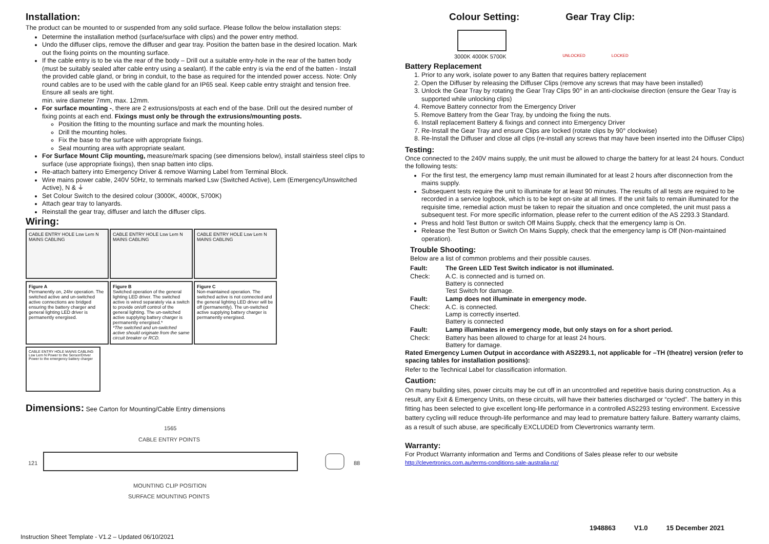Installation:
The product can be mounted to or suspended from any solid surface. Please follow the below installation steps:
Determine the installation method (surface/surface with clips) and the power entry method.
Undo the diffuser clips, remove the diffuser and gear tray. Position the batten base in the desired location. Mark out the fixing points on the mounting surface.
If the cable entry is to be via the rear of the body – Drill out a suitable entry-hole in the rear of the batten body (must be suitably sealed after cable entry using a sealant). If the cable entry is via the end of the batten - Install the provided cable gland, or bring in conduit, to the base as required for the intended power access. Note: Only round cables are to be used with the cable gland for an IP65 seal. Keep cable entry straight and tension free. Ensure all seals are tight.
min. wire diameter 7mm, max. 12mm.
For surface mounting -, there are 2 extrusions/posts at each end of the base. Drill out the desired number of fixing points at each end. Fixings must only be through the extrusions/mounting posts.
Position the fitting to the mounting surface and mark the mounting holes.
Drill the mounting holes.
Fix the base to the surface with appropriate fixings.
Seal mounting area with appropriate sealant.
For Surface Mount Clip mounting, measure/mark spacing (see dimensions below), install stainless steel clips to surface (use appropriate fixings), then snap batten into clips.
Re-attach battery into Emergency Driver & remove Warning Label from Terminal Block.
Wire mains power cable, 240V 50Hz, to terminals marked Lsw (Switched Active), Lem (Emergency/Unswitched Active), N & ⏚
Set Colour Switch to the desired colour (3000K, 4000K, 5700K)
Attach gear tray to lanyards.
Reinstall the gear tray, diffuser and latch the diffuser clips.
Wiring:
CABLE ENTRY HOLE Lsw Lem N MAINS CABLING
CABLE ENTRY HOLE Lsw Lem N MAINS CABLING
CABLE ENTRY HOLE Lsw Lem N MAINS CABLING
Figure A
Permanently on, 24hr operation. The switched active and un-switched active connections are bridged ensuring the battery charger and general lighting LED driver is permanently energised.
Figure B
Switched operation of the general lighting LED driver. The switched active is wired separately via a switch to provide on/off control of the general lighting. The un-switched active supplying battery charger is permanently energised.*
*The switched and un-switched active should originate from the same circuit breaker or RCD.
Figure C
Non-maintained operation. The switched active is not connected and the general lighting LED driver will be off (permanently). The un-switched active supplying battery charger is permanently energised.
CABLE ENTRY HOLE MAINS CABLING Lsw Lem N Power to the Sensor/Driver Power to the emergency battery charger
Dimensions: See Carton for Mounting/Cable Entry dimensions
1565
CABLE ENTRY POINTS
121
88
MOUNTING CLIP POSITION
SURFACE MOUNTING POINTS
Colour Setting:
3000K 4000K 5700K
Gear Tray Clip:
UNLOCKED LOCKED
Battery Replacement
1. Prior to any work, isolate power to any Batten that requires battery replacement
2. Open the Diffuser by releasing the Diffuser Clips (remove any screws that may have been installed)
3. Unlock the Gear Tray by rotating the Gear Tray Clips 90° in an anti-clockwise direction (ensure the Gear Tray is supported while unlocking clips)
4. Remove Battery connector from the Emergency Driver
5. Remove Battery from the Gear Tray, by undoing the fixing the nuts.
6. Install replacement Battery & fixings and connect into Emergency Driver
7. Re-Install the Gear Tray and ensure Clips are locked (rotate clips by 90° clockwise)
8. Re-Install the Diffuser and close all clips (re-install any screws that may have been inserted into the Diffuser Clips)
Testing:
Once connected to the 240V mains supply, the unit must be allowed to charge the battery for at least 24 hours. Conduct the following tests:
For the first test, the emergency lamp must remain illuminated for at least 2 hours after disconnection from the mains supply.
Subsequent tests require the unit to illuminate for at least 90 minutes. The results of all tests are required to be recorded in a service logbook, which is to be kept on-site at all times. If the unit fails to remain illuminated for the requisite time, remedial action must be taken to repair the situation and once completed, the unit must pass a subsequent test. For more specific information, please refer to the current edition of the AS 2293.3 Standard.
Press and hold Test Button or switch Off Mains Supply, check that the emergency lamp is On.
Release the Test Button or Switch On Mains Supply, check that the emergency lamp is Off (Non-maintained operation).
Trouble Shooting:
Below are a list of common problems and their possible causes.
| Fault: | The Green LED Test Switch indicator is not illuminated. |
| Check: | A.C. is connected and is turned on. Battery is connected Test Switch for damage. |
| Fault: | Lamp does not illuminate in emergency mode. |
| Check: | A.C. is connected. Lamp is correctly inserted. Battery is connected |
| Fault: | Lamp illuminates in emergency mode, but only stays on for a short period. |
| Check: | Battery has been allowed to charge for at least 24 hours. Battery for damage. |
Rated Emergency Lumen Output in accordance with AS2293.1, not applicable for –TH (theatre) version (refer to spacing tables for installation positions):
Refer to the Technical Label for classification information.
Caution:
On many building sites, power circuits may be cut off in an uncontrolled and repetitive basis during construction. As a result, any Exit & Emergency Units, on these circuits, will have their batteries discharged or “cycled”. The battery in this fitting has been selected to give excellent long-life performance in a controlled AS2293 testing environment. Excessive battery cycling will reduce through-life performance and may lead to premature battery failure. Battery warranty claims, as a result of such abuse, are specifically EXCLUDED from Clevertronics warranty term.
Warranty:
For Product Warranty information and Terms and Conditions of Sales please refer to our website
http://clevertronics.com.au/terms-conditions-sale-australia-nz/
1948863 V1.0 15 December 2021
Instruction Sheet Template - V1.2 – Updated 06/10/2021